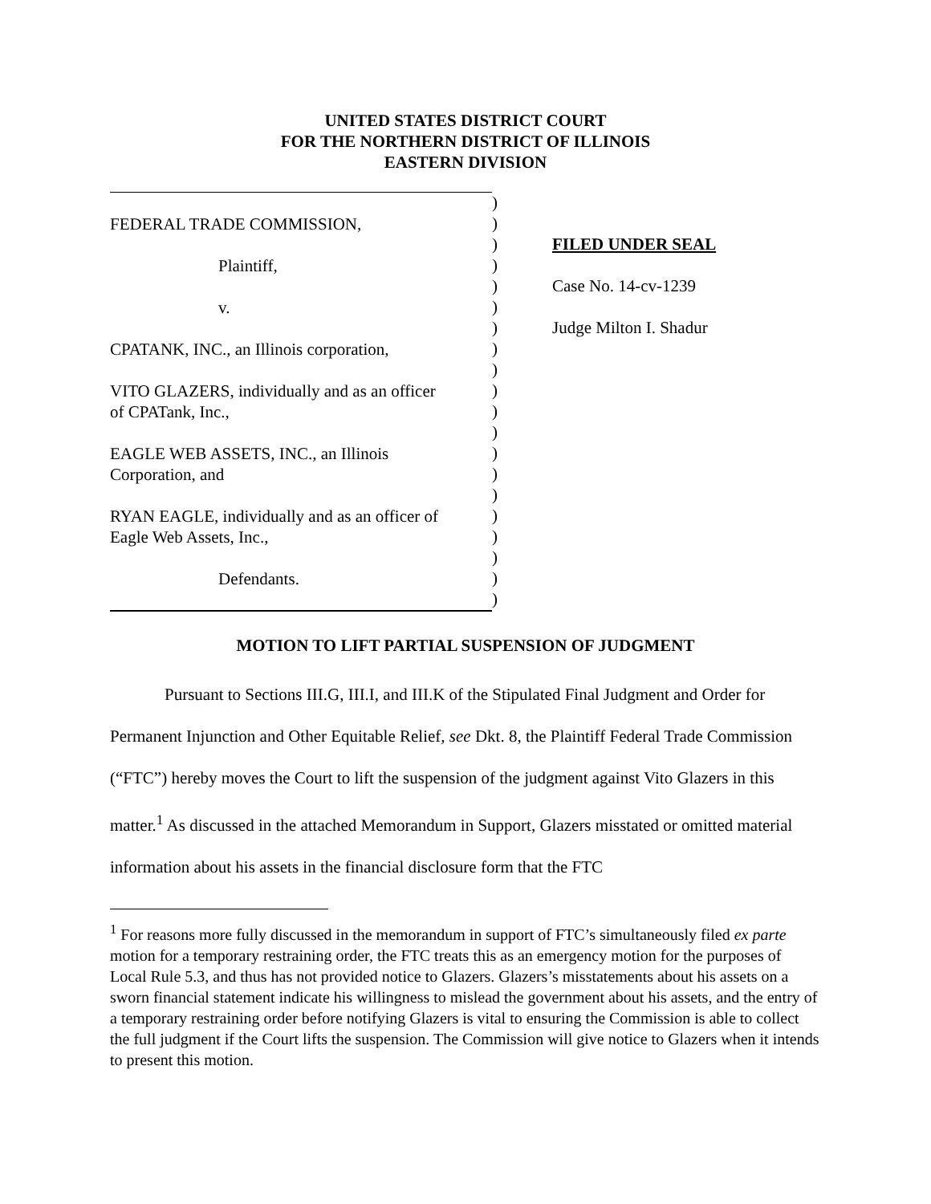UNITED STATES DISTRICT COURT
FOR THE NORTHERN DISTRICT OF ILLINOIS
EASTERN DIVISION
FEDERAL TRADE COMMISSION,
Plaintiff,
v.
CPATANK, INC., an Illinois corporation,
VITO GLAZERS, individually and as an officer
of CPATank, Inc.,
EAGLE WEB ASSETS, INC., an Illinois
Corporation, and
RYAN EAGLE, individually and as an officer of
Eagle Web Assets, Inc.,
Defendants.
)
)
)
)
)
)
)
)
)
)
)
)
)
)
)
)
)
)
)
)
FILED UNDER SEAL
Case No. 14-cv-1239
Judge Milton I. Shadur
MOTION TO LIFT PARTIAL SUSPENSION OF JUDGMENT
Pursuant to Sections III.G, III.I, and III.K of the Stipulated Final Judgment and Order for Permanent Injunction and Other Equitable Relief, see Dkt. 8, the Plaintiff Federal Trade Commission (“FTC”) hereby moves the Court to lift the suspension of the judgment against Vito Glazers in this matter.<sup>1</sup> As discussed in the attached Memorandum in Support, Glazers misstated or omitted material information about his assets in the financial disclosure form that the FTC
<sup>1</sup> For reasons more fully discussed in the memorandum in support of FTC’s simultaneously filed ex parte motion for a temporary restraining order, the FTC treats this as an emergency motion for the purposes of Local Rule 5.3, and thus has not provided notice to Glazers. Glazers’s misstatements about his assets on a sworn financial statement indicate his willingness to mislead the government about his assets, and the entry of a temporary restraining order before notifying Glazers is vital to ensuring the Commission is able to collect the full judgment if the Court lifts the suspension. The Commission will give notice to Glazers when it intends to present this motion.